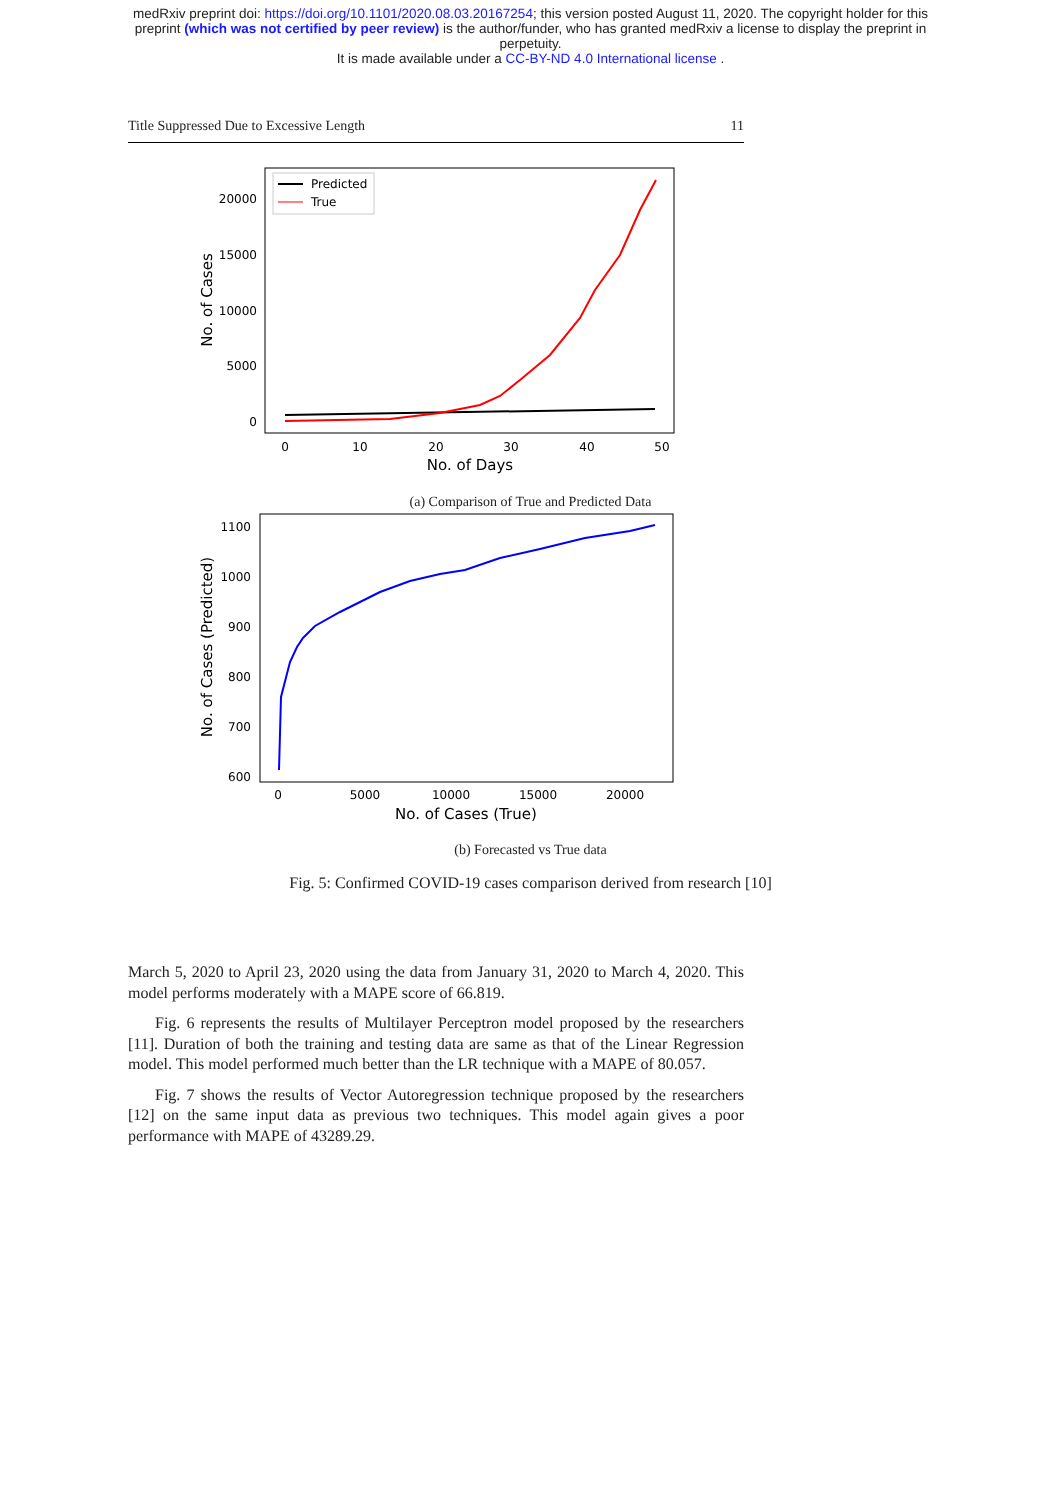medRxiv preprint doi: https://doi.org/10.1101/2020.08.03.20167254; this version posted August 11, 2020. The copyright holder for this
preprint (which was not certified by peer review) is the author/funder, who has granted medRxiv a license to display the preprint in
perpetuity.
It is made available under a CC-BY-ND 4.0 International license .
Title Suppressed Due to Excessive Length 11
20000
15000
10000
5000
0
0
10
20
30
40
50
No. of Days
No. of Cases
Predicted
True
(a) Comparison of True and Predicted Data
1100
1000
900
800
700
600
0
5000
10000
15000
20000
No. of Cases (True)
No. of Cases (Predicted)
(b) Forecasted vs True data
Fig. 5: Confirmed COVID-19 cases comparison derived from research [10]
March 5, 2020 to April 23, 2020 using the data from January 31, 2020 to March 4, 2020. This model performs moderately with a MAPE score of 66.819.
Fig. 6 represents the results of Multilayer Perceptron model proposed by the researchers [11]. Duration of both the training and testing data are same as that of the Linear Regression model. This model performed much better than the LR technique with a MAPE of 80.057.
Fig. 7 shows the results of Vector Autoregression technique proposed by the researchers [12] on the same input data as previous two techniques. This model again gives a poor performance with MAPE of 43289.29.